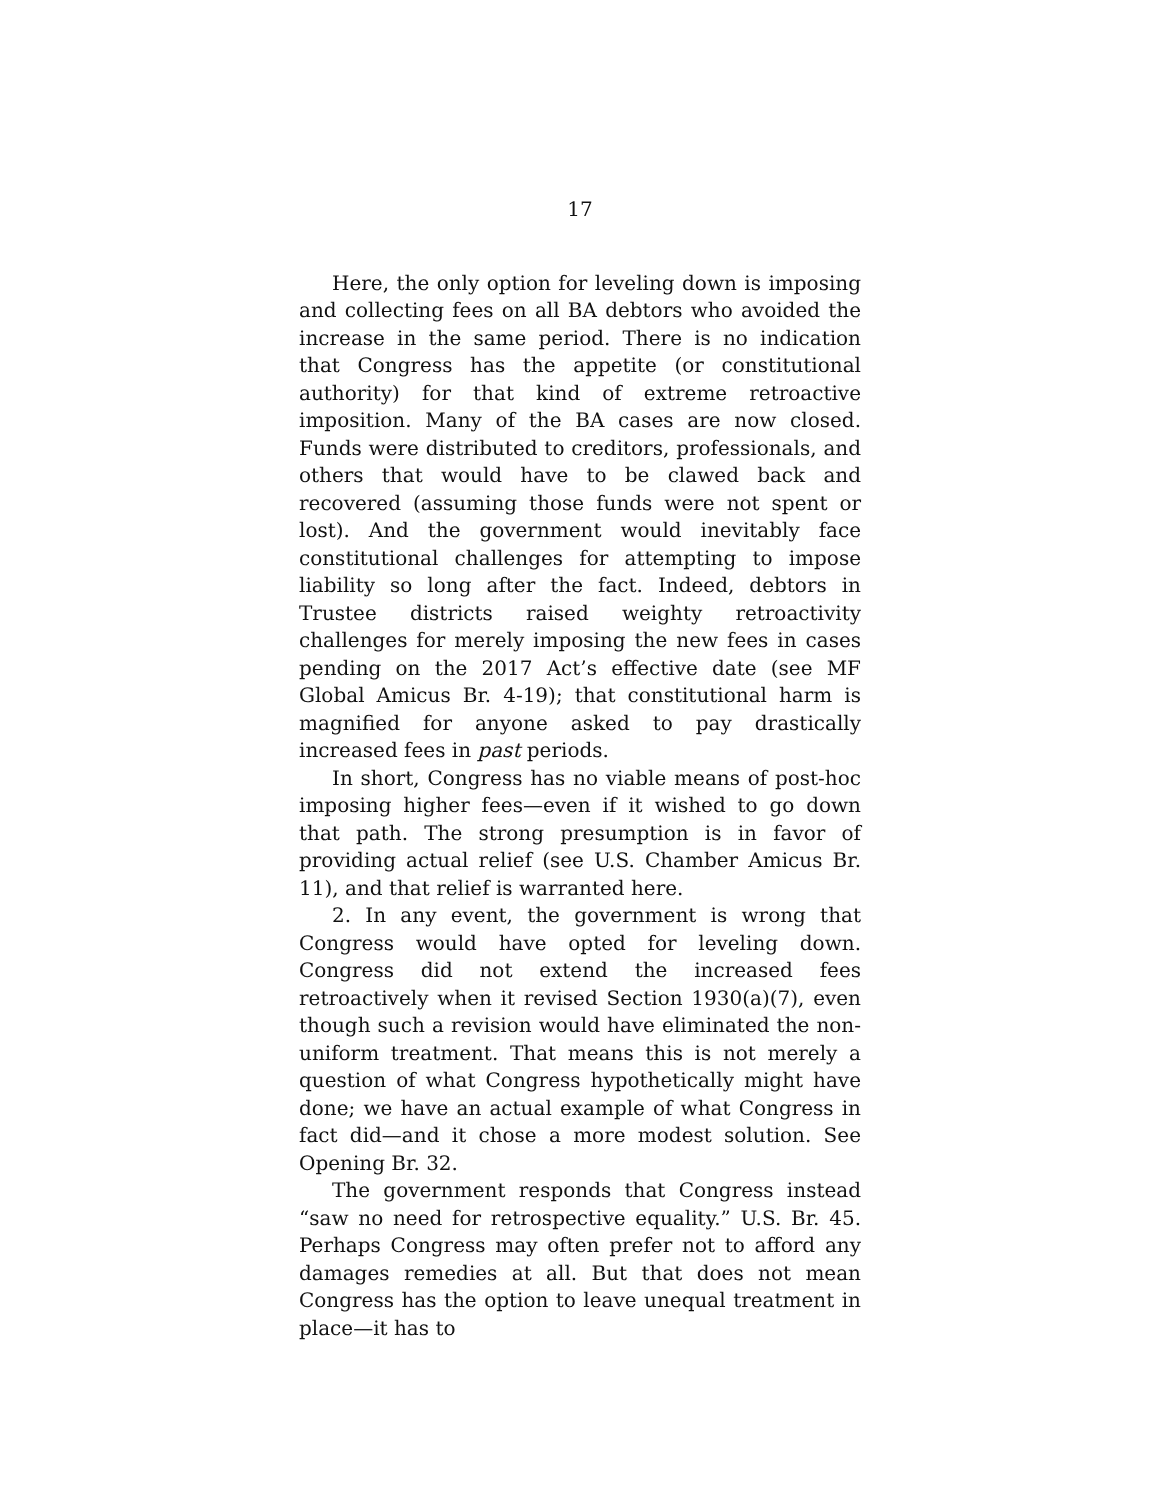17
Here, the only option for leveling down is imposing and collecting fees on all BA debtors who avoided the increase in the same period. There is no indication that Congress has the appetite (or constitutional authority) for that kind of extreme retroactive imposition. Many of the BA cases are now closed. Funds were distributed to creditors, professionals, and others that would have to be clawed back and recovered (assuming those funds were not spent or lost). And the government would inevitably face constitutional challenges for attempting to impose liability so long after the fact. Indeed, debtors in Trustee districts raised weighty retroactivity challenges for merely imposing the new fees in cases pending on the 2017 Act’s effective date (see MF Global Amicus Br. 4-19); that constitutional harm is magnified for anyone asked to pay drastically increased fees in past periods.
In short, Congress has no viable means of post-hoc imposing higher fees—even if it wished to go down that path. The strong presumption is in favor of providing actual relief (see U.S. Chamber Amicus Br. 11), and that relief is warranted here.
2. In any event, the government is wrong that Congress would have opted for leveling down. Congress did not extend the increased fees retroactively when it revised Section 1930(a)(7), even though such a revision would have eliminated the non-uniform treatment. That means this is not merely a question of what Congress hypothetically might have done; we have an actual example of what Congress in fact did—and it chose a more modest solution. See Opening Br. 32.
The government responds that Congress instead “saw no need for retrospective equality.” U.S. Br. 45. Perhaps Congress may often prefer not to afford any damages remedies at all. But that does not mean Congress has the option to leave unequal treatment in place—it has to